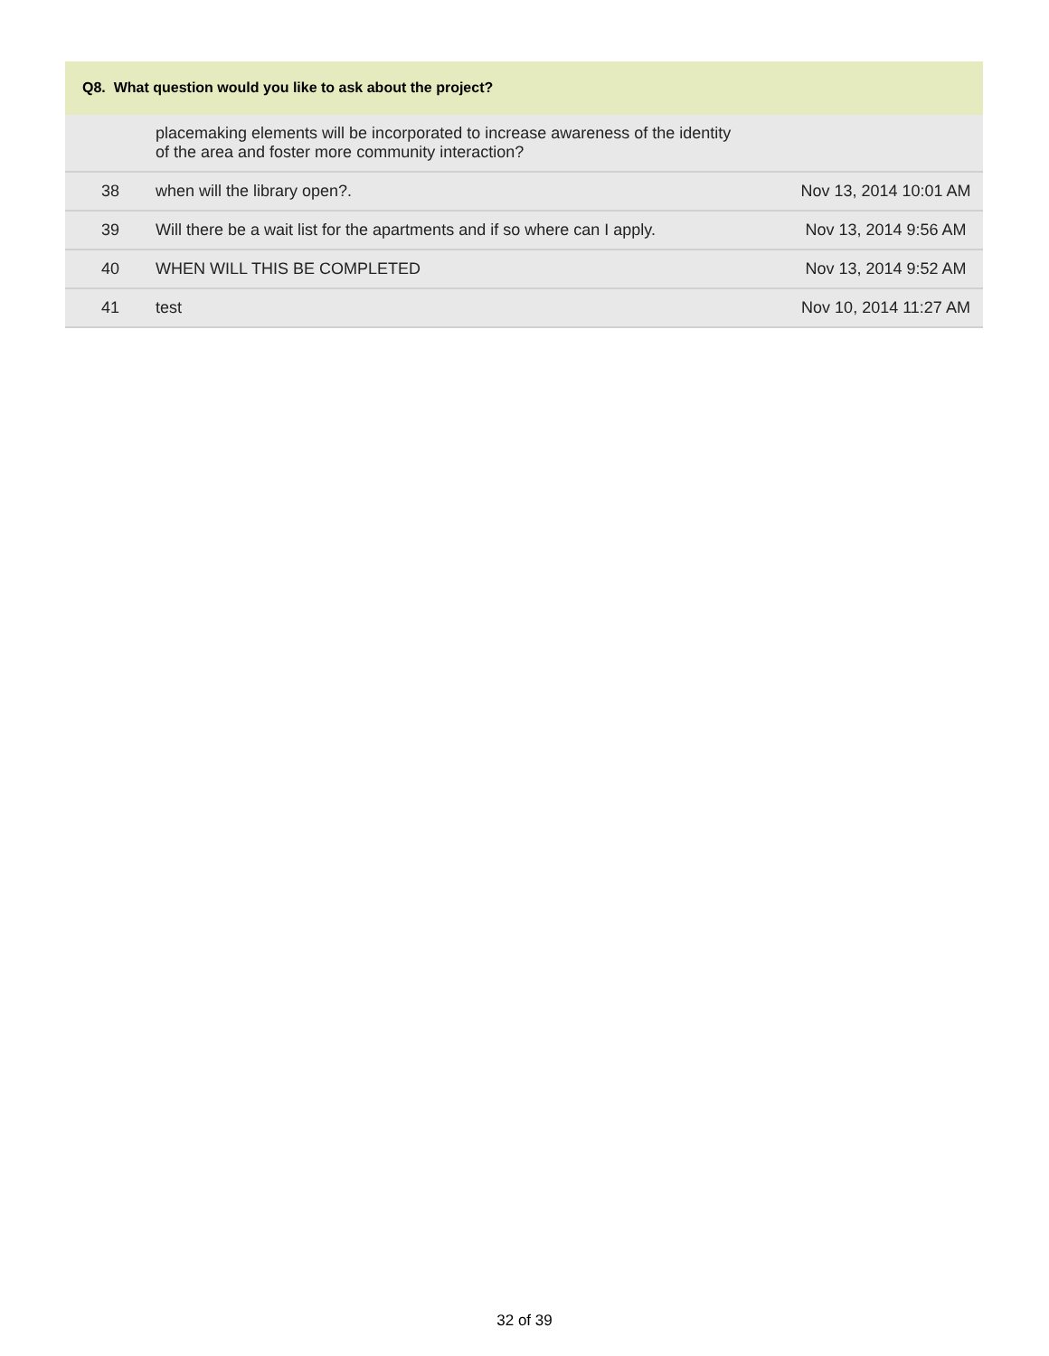Q8. What question would you like to ask about the project?
| | placemaking elements will be incorporated to increase awareness of the identity of the area and foster more community interaction? | |
| 38 | when will the library open?. | Nov 13, 2014 10:01 AM |
| 39 | Will there be a wait list for the apartments and if so where can I apply. | Nov 13, 2014 9:56 AM |
| 40 | WHEN WILL THIS BE COMPLETED | Nov 13, 2014 9:52 AM |
| 41 | test | Nov 10, 2014 11:27 AM |
32 of 39